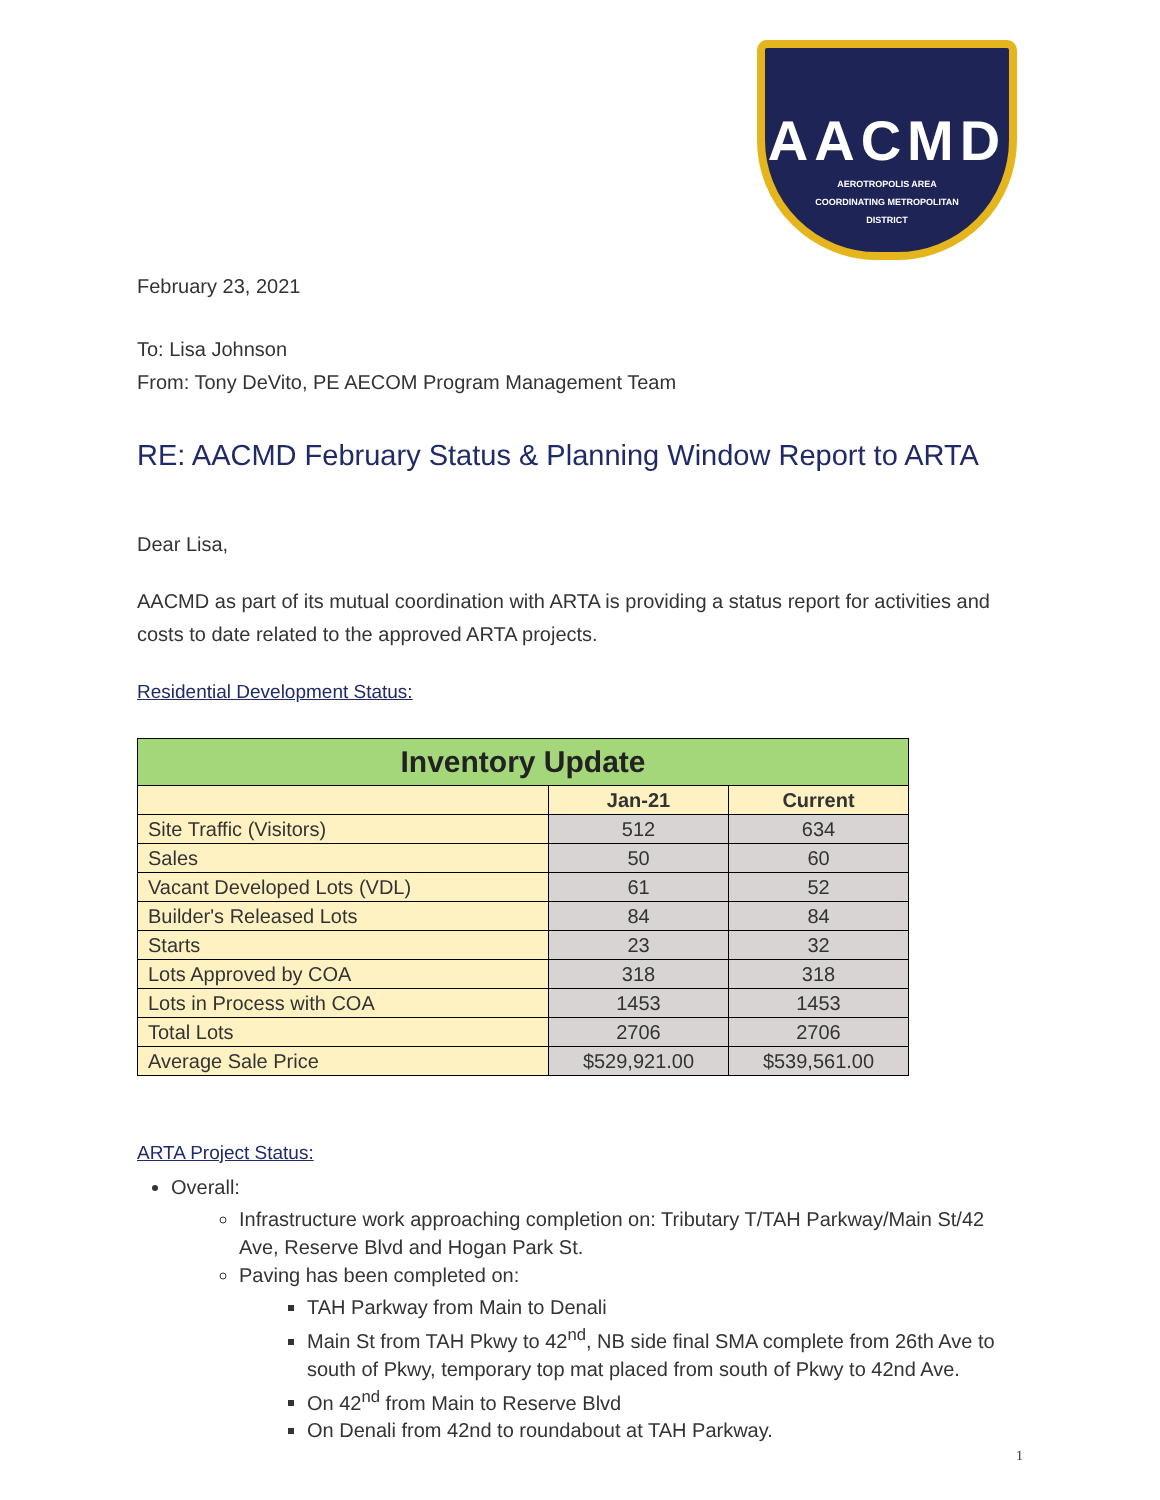AACMD
AEROTROPOLIS AREA
COORDINATING METROPOLITAN
DISTRICT
February 23, 2021
To: Lisa Johnson
From: Tony DeVito, PE AECOM Program Management Team
RE: AACMD February Status & Planning Window Report to ARTA
Dear Lisa,
AACMD as part of its mutual coordination with ARTA is providing a status report for activities and costs to date related to the approved ARTA projects.
Residential Development Status:
| Inventory Update | | |
| --- | --- | --- |
| | Jan-21 | Current |
| Site Traffic (Visitors) | 512 | 634 |
| Sales | 50 | 60 |
| Vacant Developed Lots (VDL) | 61 | 52 |
| Builder's Released Lots | 84 | 84 |
| Starts | 23 | 32 |
| Lots Approved by COA | 318 | 318 |
| Lots in Process with COA | 1453 | 1453 |
| Total Lots | 2706 | 2706 |
| Average Sale Price | $529,921.00 | $539,561.00 |
ARTA Project Status:
Overall:
Infrastructure work approaching completion on: Tributary T/TAH Parkway/Main St/42 Ave, Reserve Blvd and Hogan Park St.
Paving has been completed on:
TAH Parkway from Main to Denali
Main St from TAH Pkwy to 42<sup>nd</sup>, NB side final SMA complete from 26th Ave to south of Pkwy, temporary top mat placed from south of Pkwy to 42nd Ave.
On 42<sup>nd</sup> from Main to Reserve Blvd
On Denali from 42nd to roundabout at TAH Parkway.
1